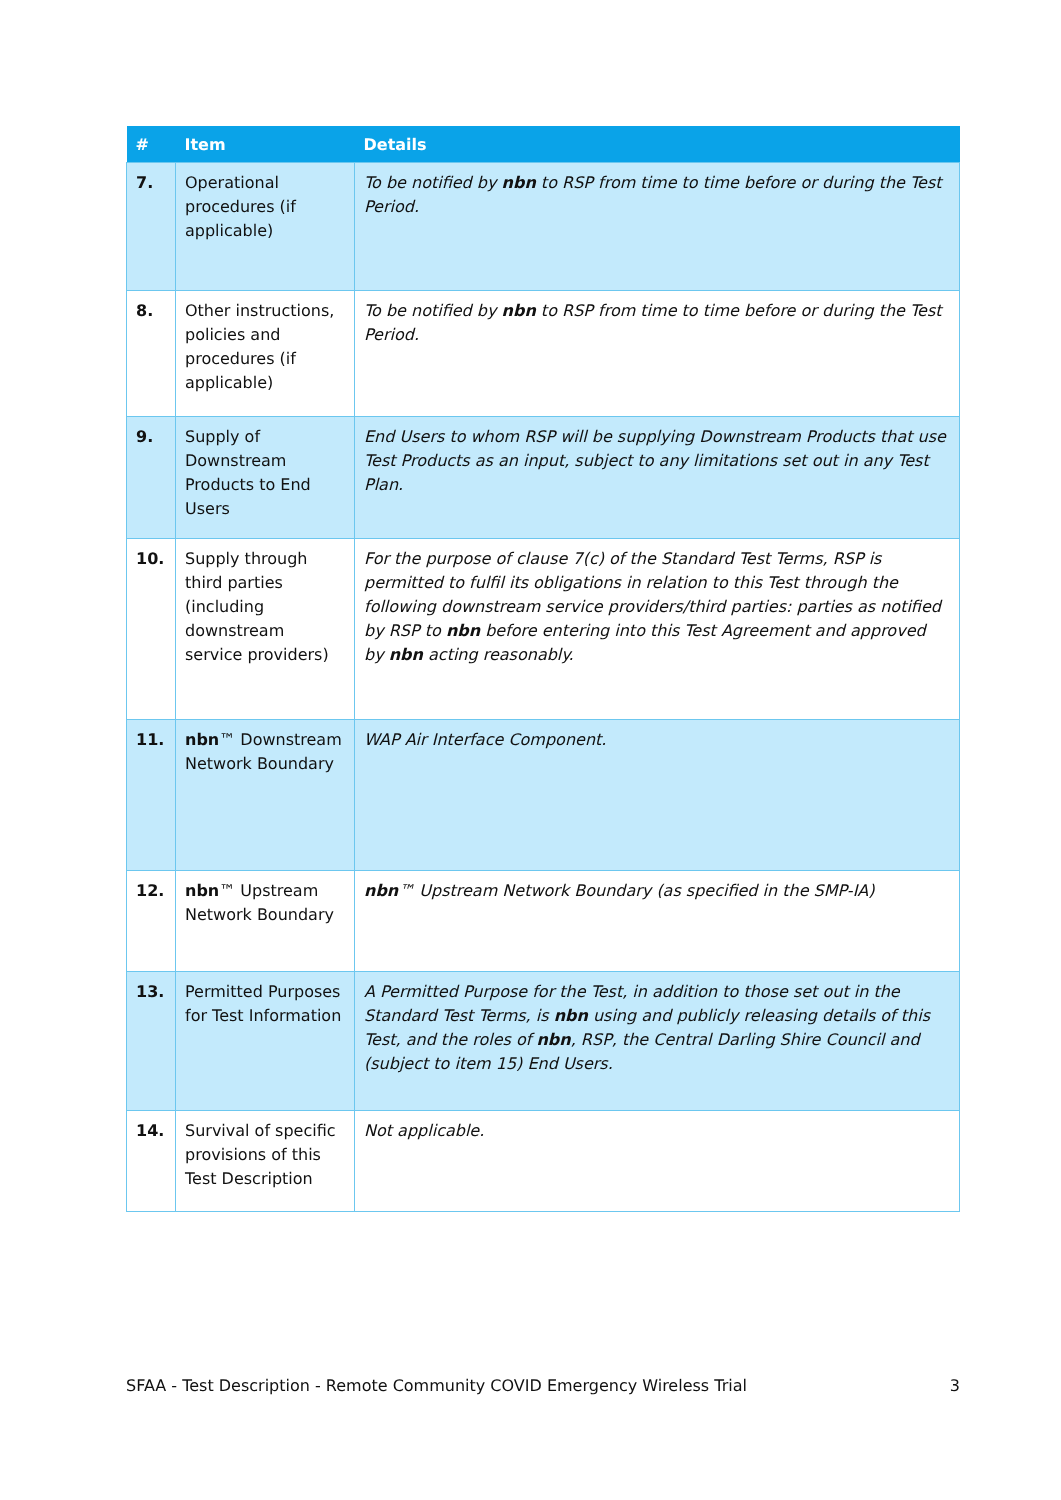| # | Item | Details |
| --- | --- | --- |
| 7. | Operational procedures (if applicable) | To be notified by nbn to RSP from time to time before or during the Test Period. |
| 8. | Other instructions, policies and procedures (if applicable) | To be notified by nbn to RSP from time to time before or during the Test Period. |
| 9. | Supply of Downstream Products to End Users | End Users to whom RSP will be supplying Downstream Products that use Test Products as an input, subject to any limitations set out in any Test Plan. |
| 10. | Supply through third parties (including downstream service providers) | For the purpose of clause 7(c) of the Standard Test Terms, RSP is permitted to fulfil its obligations in relation to this Test through the following downstream service providers/third parties: parties as notified by RSP to nbn before entering into this Test Agreement and approved by nbn acting reasonably. |
| 11. | nbn ™ Downstream Network Boundary | WAP Air Interface Component. |
| 12. | nbn ™ Upstream Network Boundary | nbn ™ Upstream Network Boundary (as specified in the SMP-IA) |
| 13. | Permitted Purposes for Test Information | A Permitted Purpose for the Test, in addition to those set out in the Standard Test Terms, is nbn using and publicly releasing details of this Test, and the roles of nbn , RSP, the Central Darling Shire Council and (subject to item 15) End Users. |
| 14. | Survival of specific provisions of this Test Description | Not applicable. |
SFAA - Test Description - Remote Community COVID Emergency Wireless Trial 3